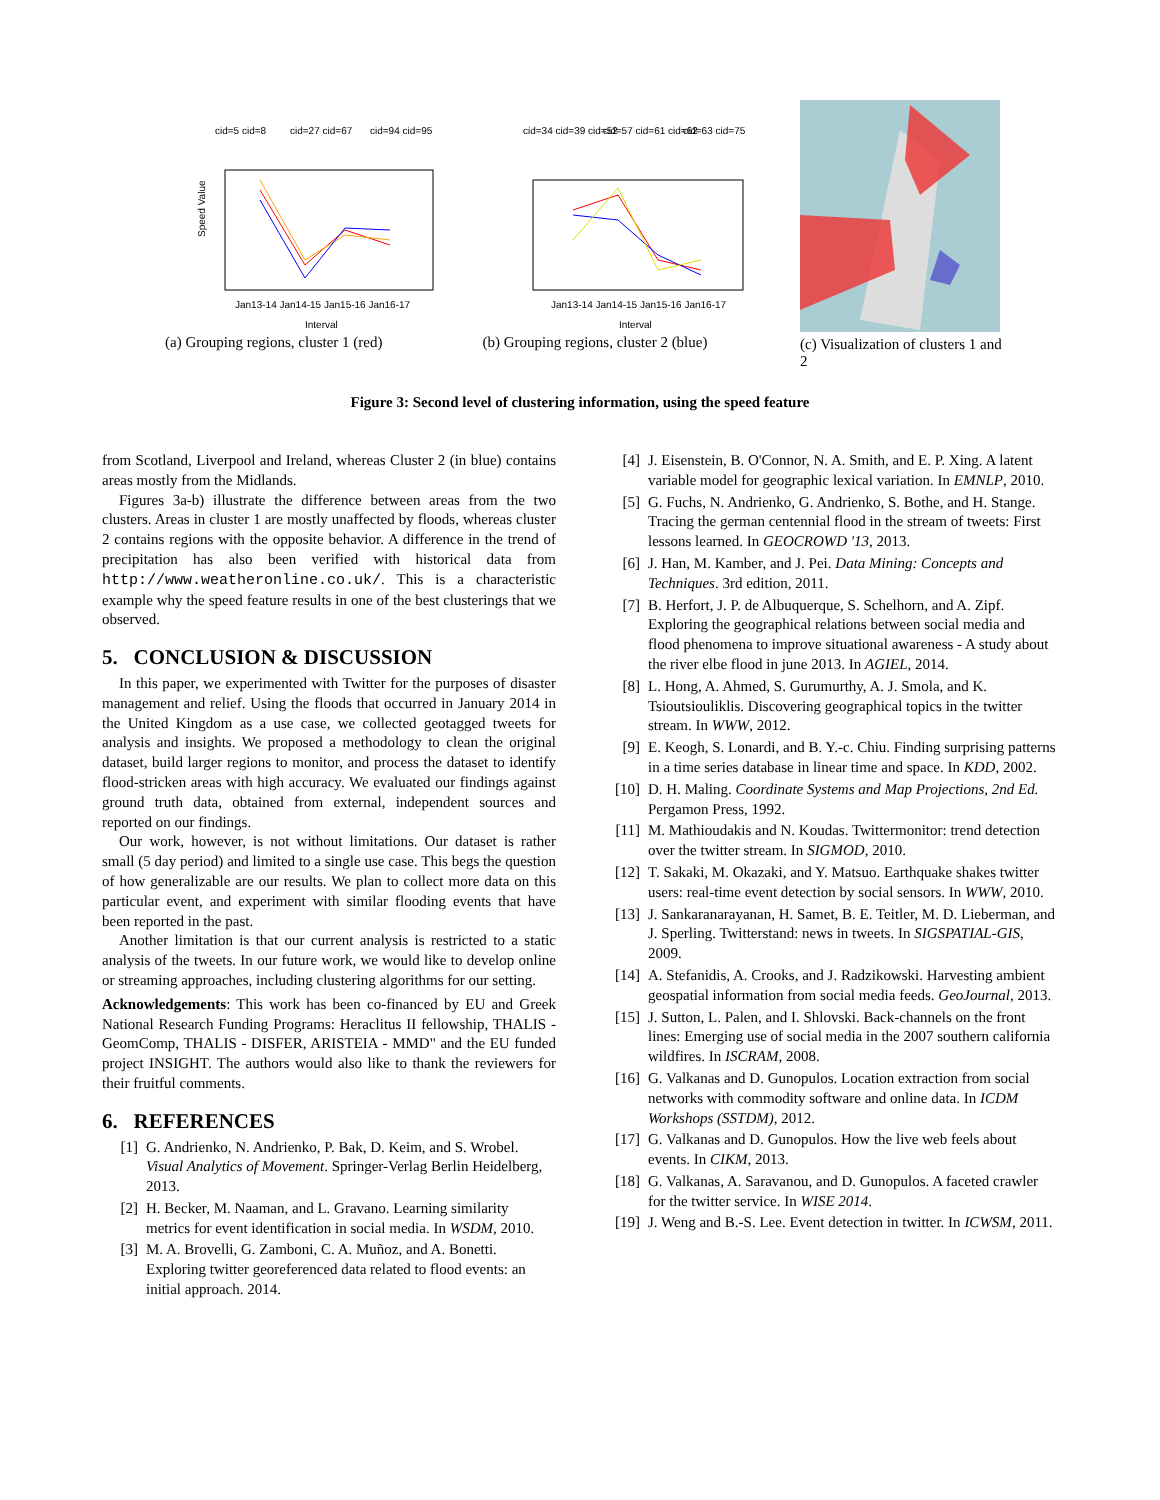cid=5 cid=8
cid=27 cid=67
cid=94 cid=95
Speed Value
Interval
Jan13-14 Jan14-15 Jan15-16 Jan16-17
(a) Grouping regions, cluster 1 (red)
cid=34 cid=39 cid=52
cid=57 cid=61 cid=62
cid=63 cid=75
Interval
Jan13-14 Jan14-15 Jan15-16 Jan16-17
(b) Grouping regions, cluster 2 (blue)
(c) Visualization of clusters 1 and 2
Figure 3: Second level of clustering information, using the speed feature
from Scotland, Liverpool and Ireland, whereas Cluster 2 (in blue) contains areas mostly from the Midlands.
Figures 3a-b) illustrate the difference between areas from the two clusters. Areas in cluster 1 are mostly unaffected by floods, whereas cluster 2 contains regions with the opposite behavior. A difference in the trend of precipitation has also been verified with historical data from http://www.weatheronline.co.uk/. This is a characteristic example why the speed feature results in one of the best clusterings that we observed.
5. CONCLUSION & DISCUSSION
In this paper, we experimented with Twitter for the purposes of disaster management and relief. Using the floods that occurred in January 2014 in the United Kingdom as a use case, we collected geotagged tweets for analysis and insights. We proposed a methodology to clean the original dataset, build larger regions to monitor, and process the dataset to identify flood-stricken areas with high accuracy. We evaluated our findings against ground truth data, obtained from external, independent sources and reported on our findings.
Our work, however, is not without limitations. Our dataset is rather small (5 day period) and limited to a single use case. This begs the question of how generalizable are our results. We plan to collect more data on this particular event, and experiment with similar flooding events that have been reported in the past.
Another limitation is that our current analysis is restricted to a static analysis of the tweets. In our future work, we would like to develop online or streaming approaches, including clustering algorithms for our setting.
Acknowledgements: This work has been co-financed by EU and Greek National Research Funding Programs: Heraclitus II fellowship, THALIS - GeomComp, THALIS - DISFER, ARISTEIA - MMD" and the EU funded project INSIGHT. The authors would also like to thank the reviewers for their fruitful comments.
6. REFERENCES
[1] G. Andrienko, N. Andrienko, P. Bak, D. Keim, and S. Wrobel. Visual Analytics of Movement. Springer-Verlag Berlin Heidelberg, 2013.
[2] H. Becker, M. Naaman, and L. Gravano. Learning similarity metrics for event identification in social media. In WSDM, 2010.
[3] M. A. Brovelli, G. Zamboni, C. A. Muñoz, and A. Bonetti. Exploring twitter georeferenced data related to flood events: an initial approach. 2014.
[4] J. Eisenstein, B. O'Connor, N. A. Smith, and E. P. Xing. A latent variable model for geographic lexical variation. In EMNLP, 2010.
[5] G. Fuchs, N. Andrienko, G. Andrienko, S. Bothe, and H. Stange. Tracing the german centennial flood in the stream of tweets: First lessons learned. In GEOCROWD '13, 2013.
[6] J. Han, M. Kamber, and J. Pei. Data Mining: Concepts and Techniques. 3rd edition, 2011.
[7] B. Herfort, J. P. de Albuquerque, S. Schelhorn, and A. Zipf. Exploring the geographical relations between social media and flood phenomena to improve situational awareness - A study about the river elbe flood in june 2013. In AGIEL, 2014.
[8] L. Hong, A. Ahmed, S. Gurumurthy, A. J. Smola, and K. Tsioutsiouliklis. Discovering geographical topics in the twitter stream. In WWW, 2012.
[9] E. Keogh, S. Lonardi, and B. Y.-c. Chiu. Finding surprising patterns in a time series database in linear time and space. In KDD, 2002.
[10] D. H. Maling. Coordinate Systems and Map Projections, 2nd Ed. Pergamon Press, 1992.
[11] M. Mathioudakis and N. Koudas. Twittermonitor: trend detection over the twitter stream. In SIGMOD, 2010.
[12] T. Sakaki, M. Okazaki, and Y. Matsuo. Earthquake shakes twitter users: real-time event detection by social sensors. In WWW, 2010.
[13] J. Sankaranarayanan, H. Samet, B. E. Teitler, M. D. Lieberman, and J. Sperling. Twitterstand: news in tweets. In SIGSPATIAL-GIS, 2009.
[14] A. Stefanidis, A. Crooks, and J. Radzikowski. Harvesting ambient geospatial information from social media feeds. GeoJournal, 2013.
[15] J. Sutton, L. Palen, and I. Shlovski. Back-channels on the front lines: Emerging use of social media in the 2007 southern california wildfires. In ISCRAM, 2008.
[16] G. Valkanas and D. Gunopulos. Location extraction from social networks with commodity software and online data. In ICDM Workshops (SSTDM), 2012.
[17] G. Valkanas and D. Gunopulos. How the live web feels about events. In CIKM, 2013.
[18] G. Valkanas, A. Saravanou, and D. Gunopulos. A faceted crawler for the twitter service. In WISE 2014.
[19] J. Weng and B.-S. Lee. Event detection in twitter. In ICWSM, 2011.